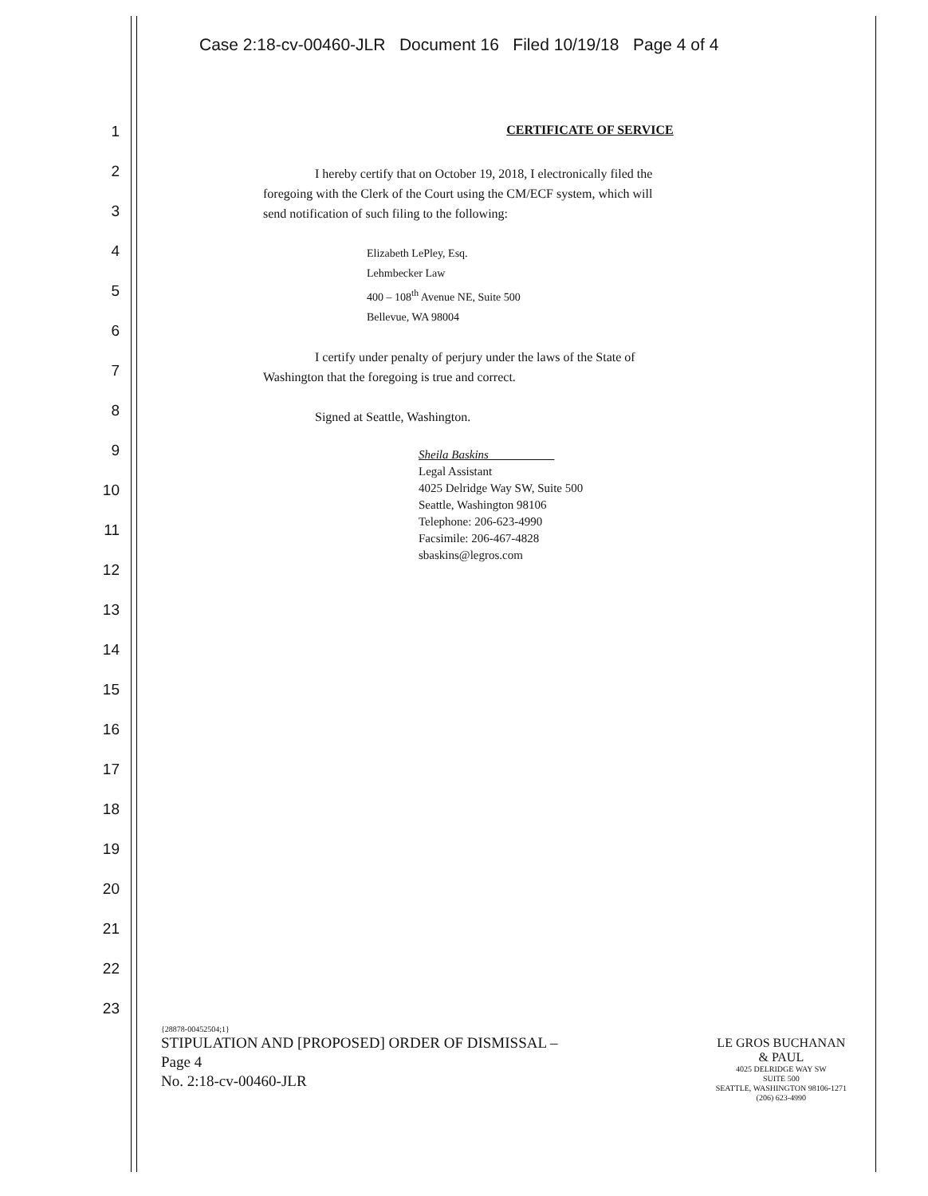Case 2:18-cv-00460-JLR Document 16 Filed 10/19/18 Page 4 of 4
1
2
3
4
5
6
7
8
9
10
11
12
13
14
15
16
17
18
19
20
21
22
23
CERTIFICATE OF SERVICE
I hereby certify that on October 19, 2018, I electronically filed the foregoing with the Clerk of the Court using the CM/ECF system, which will send notification of such filing to the following:
Elizabeth LePley, Esq.
Lehmbecker Law
400 – 108<sup>th</sup> Avenue NE, Suite 500
Bellevue, WA 98004
I certify under penalty of perjury under the laws of the State of Washington that the foregoing is true and correct.
Signed at Seattle, Washington.
Sheila Baskins
Legal Assistant
4025 Delridge Way SW, Suite 500
Seattle, Washington 98106
Telephone: 206-623-4990
Facsimile: 206-467-4828
sbaskins@legros.com
{28878-00452504;1}
STIPULATION AND [PROPOSED] ORDER OF DISMISSAL –
Page 4
No. 2:18-cv-00460-JLR
LE GROS BUCHANAN
& PAUL
4025 DELRIDGE WAY SW
SUITE 500
SEATTLE, WASHINGTON 98106-1271
(206) 623-4990